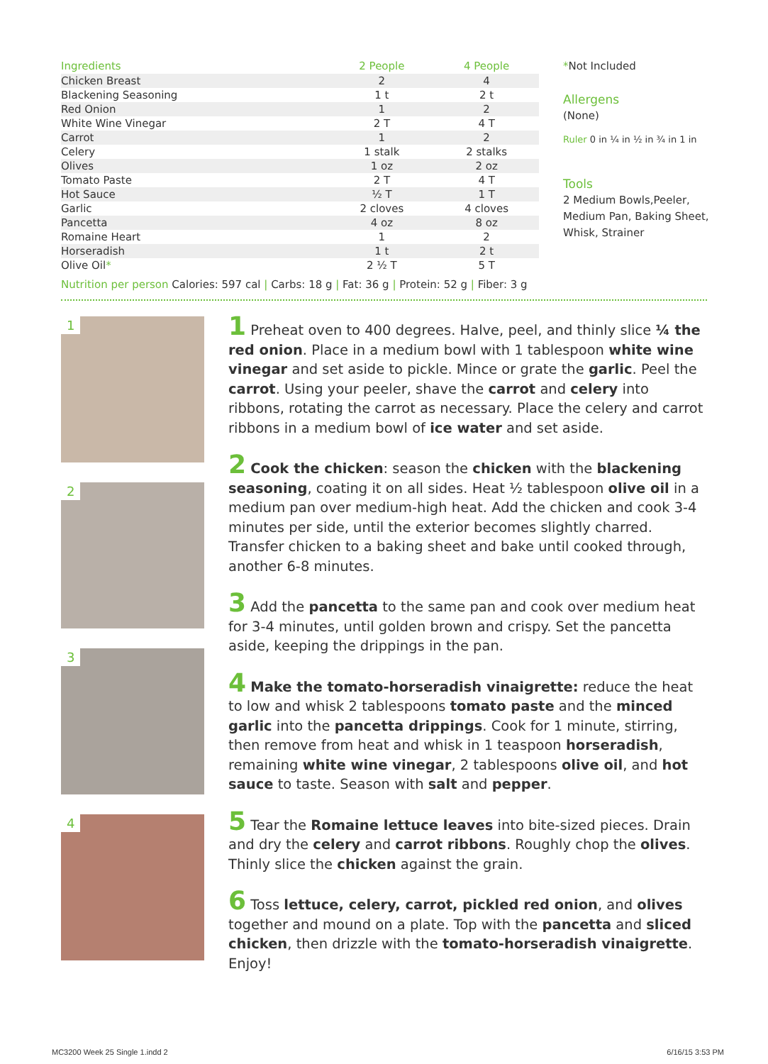| Ingredients | 2 People | 4 People |
| --- | --- | --- |
| Chicken Breast | 2 | 4 |
| Blackening Seasoning | 1 t | 2 t |
| Red Onion | 1 | 2 |
| White Wine Vinegar | 2 T | 4 T |
| Carrot | 1 | 2 |
| Celery | 1 stalk | 2 stalks |
| Olives | 1 oz | 2 oz |
| Tomato Paste | 2 T | 4 T |
| Hot Sauce | ½ T | 1 T |
| Garlic | 2 cloves | 4 cloves |
| Pancetta | 4 oz | 8 oz |
| Romaine Heart | 1 | 2 |
| Horseradish | 1 t | 2 t |
| Olive Oil * | 2 ½ T | 5 T |
*Not Included
Allergens
(None)
Ruler 0 in ¼ in ½ in ¾ in 1 in
Tools
2 Medium Bowls,Peeler, Medium Pan, Baking Sheet, Whisk, Strainer
Nutrition per person Calories: 597 cal | Carbs: 18 g | Fat: 36 g | Protein: 52 g | Fiber: 3 g
1
2
3
4
1 Preheat oven to 400 degrees. Halve, peel, and thinly slice ¼ the red onion. Place in a medium bowl with 1 tablespoon white wine vinegar and set aside to pickle. Mince or grate the garlic. Peel the carrot. Using your peeler, shave the carrot and celery into ribbons, rotating the carrot as necessary. Place the celery and carrot ribbons in a medium bowl of ice water and set aside.
2 Cook the chicken: season the chicken with the blackening seasoning, coating it on all sides. Heat ½ tablespoon olive oil in a medium pan over medium-high heat. Add the chicken and cook 3-4 minutes per side, until the exterior becomes slightly charred. Transfer chicken to a baking sheet and bake until cooked through, another 6-8 minutes.
3 Add the pancetta to the same pan and cook over medium heat for 3-4 minutes, until golden brown and crispy. Set the pancetta aside, keeping the drippings in the pan.
4 Make the tomato-horseradish vinaigrette: reduce the heat to low and whisk 2 tablespoons tomato paste and the minced garlic into the pancetta drippings. Cook for 1 minute, stirring, then remove from heat and whisk in 1 teaspoon horseradish, remaining white wine vinegar, 2 tablespoons olive oil, and hot sauce to taste. Season with salt and pepper.
5 Tear the Romaine lettuce leaves into bite-sized pieces. Drain and dry the celery and carrot ribbons. Roughly chop the olives. Thinly slice the chicken against the grain.
6 Toss lettuce, celery, carrot, pickled red onion, and olives together and mound on a plate. Top with the pancetta and sliced chicken, then drizzle with the tomato-horseradish vinaigrette. Enjoy!
MC3200 Week 25 Single 1.indd 2 6/16/15 3:53 PM